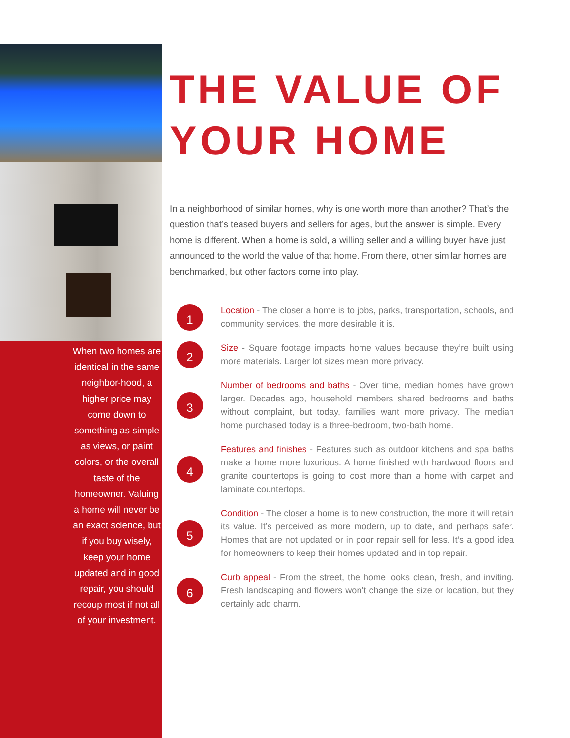When two homes are identical in the same neighbor-hood, a higher price may come down to something as simple as views, or paint colors, or the overall taste of the homeowner. Valuing a home will never be an exact science, but if you buy wisely, keep your home updated and in good repair, you should recoup most if not all of your investment.
THE VALUE OF YOUR HOME
In a neighborhood of similar homes, why is one worth more than another? That’s the question that’s teased buyers and sellers for ages, but the answer is simple. Every home is different. When a home is sold, a willing seller and a willing buyer have just announced to the world the value of that home. From there, other similar homes are benchmarked, but other factors come into play.
1
Location - The closer a home is to jobs, parks, transportation, schools, and community services, the more desirable it is.
2
Size - Square footage impacts home values because they’re built using more materials. Larger lot sizes mean more privacy.
3
Number of bedrooms and baths - Over time, median homes have grown larger. Decades ago, household members shared bedrooms and baths without complaint, but today, families want more privacy. The median home purchased today is a three-bedroom, two-bath home.
4
Features and finishes - Features such as outdoor kitchens and spa baths make a home more luxurious. A home finished with hardwood floors and granite countertops is going to cost more than a home with carpet and laminate countertops.
5
Condition - The closer a home is to new construction, the more it will retain its value. It’s perceived as more modern, up to date, and perhaps safer. Homes that are not updated or in poor repair sell for less. It’s a good idea for homeowners to keep their homes updated and in top repair.
6
Curb appeal - From the street, the home looks clean, fresh, and inviting. Fresh landscaping and flowers won’t change the size or location, but they certainly add charm.